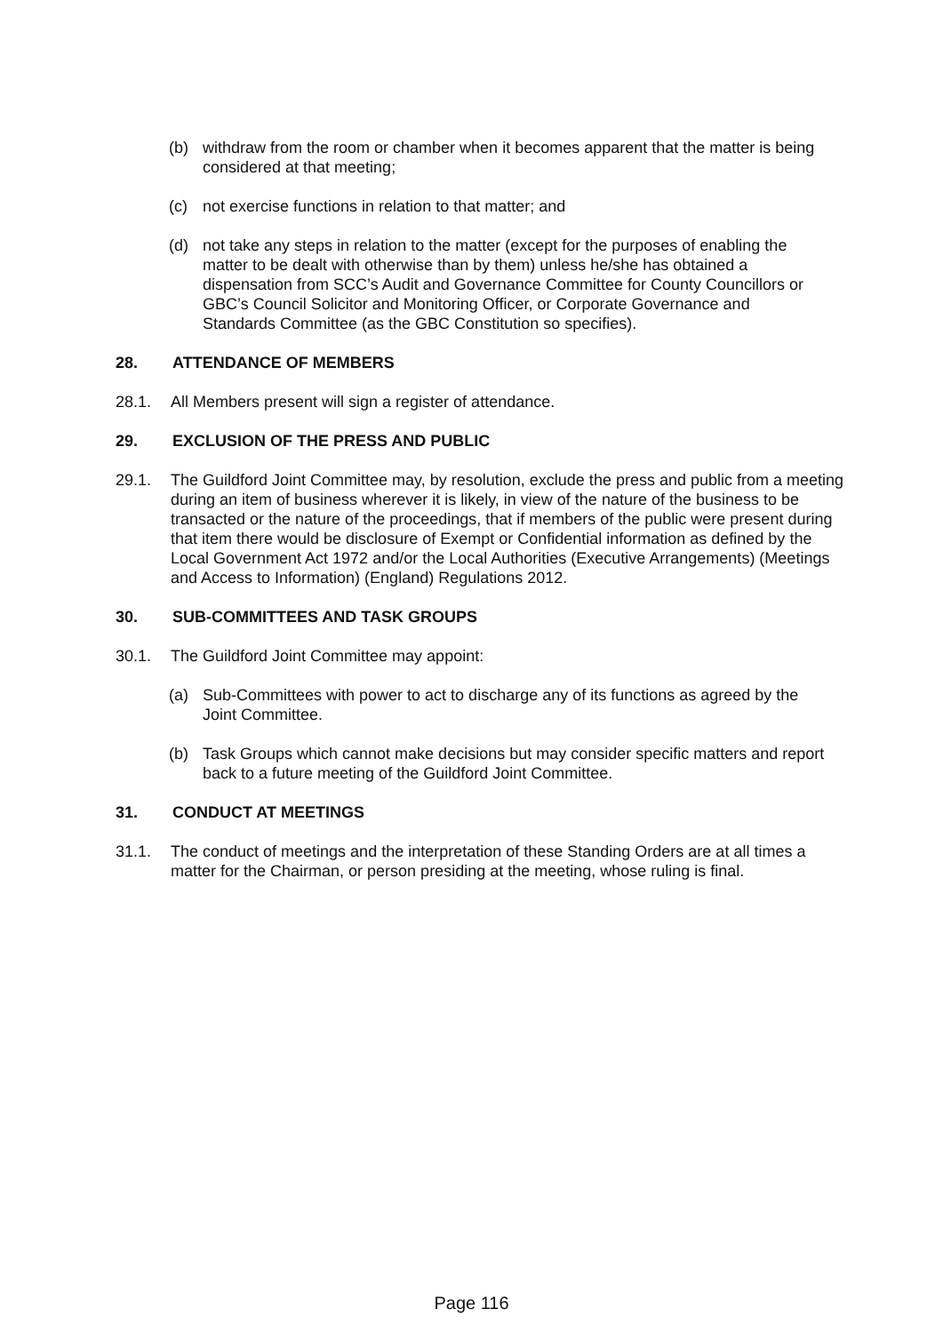(b) withdraw from the room or chamber when it becomes apparent that the matter is being considered at that meeting;
(c) not exercise functions in relation to that matter; and
(d) not take any steps in relation to the matter (except for the purposes of enabling the matter to be dealt with otherwise than by them) unless he/she has obtained a dispensation from SCC’s Audit and Governance Committee for County Councillors or GBC’s Council Solicitor and Monitoring Officer, or Corporate Governance and Standards Committee (as the GBC Constitution so specifies).
28. ATTENDANCE OF MEMBERS
28.1. All Members present will sign a register of attendance.
29. EXCLUSION OF THE PRESS AND PUBLIC
29.1. The Guildford Joint Committee may, by resolution, exclude the press and public from a meeting during an item of business wherever it is likely, in view of the nature of the business to be transacted or the nature of the proceedings, that if members of the public were present during that item there would be disclosure of Exempt or Confidential information as defined by the Local Government Act 1972 and/or the Local Authorities (Executive Arrangements) (Meetings and Access to Information) (England) Regulations 2012.
30. SUB-COMMITTEES AND TASK GROUPS
30.1. The Guildford Joint Committee may appoint:
(a) Sub-Committees with power to act to discharge any of its functions as agreed by the Joint Committee.
(b) Task Groups which cannot make decisions but may consider specific matters and report back to a future meeting of the Guildford Joint Committee.
31. CONDUCT AT MEETINGS
31.1. The conduct of meetings and the interpretation of these Standing Orders are at all times a matter for the Chairman, or person presiding at the meeting, whose ruling is final.
Page 116